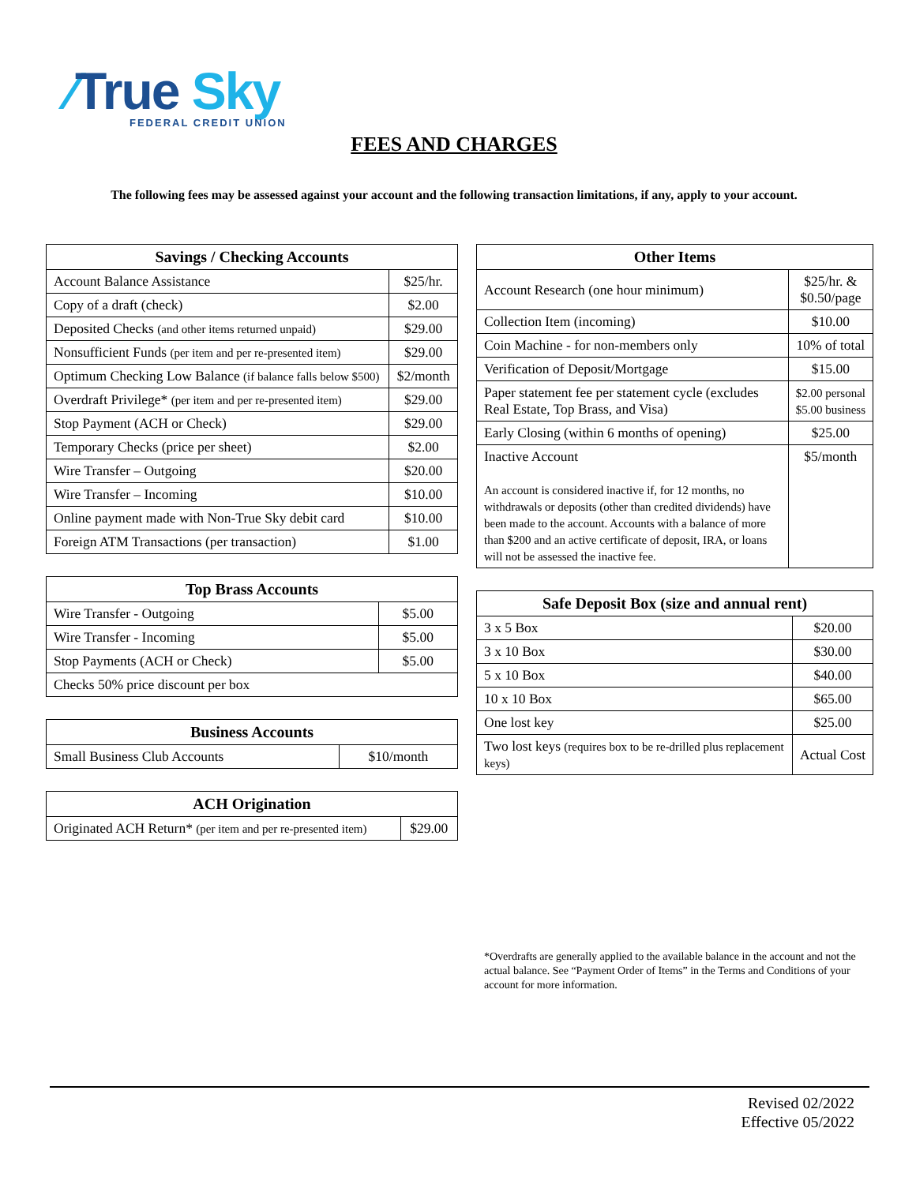⁄True Sky
FEDERAL CREDIT UNION
FEES AND CHARGES
The following fees may be assessed against your account and the following transaction limitations, if any, apply to your account.
| Savings / Checking Accounts | |
| --- | --- |
| Account Balance Assistance | $25/hr. |
| Copy of a draft (check) | $2.00 |
| Deposited Checks (and other items returned unpaid) | $29.00 |
| Nonsufficient Funds (per item and per re-presented item) | $29.00 |
| Optimum Checking Low Balance (if balance falls below $500) | $2/month |
| Overdraft Privilege* (per item and per re-presented item) | $29.00 |
| Stop Payment (ACH or Check) | $29.00 |
| Temporary Checks (price per sheet) | $2.00 |
| Wire Transfer – Outgoing | $20.00 |
| Wire Transfer – Incoming | $10.00 |
| Online payment made with Non-True Sky debit card | $10.00 |
| Foreign ATM Transactions (per transaction) | $1.00 |
| Top Brass Accounts | |
| --- | --- |
| Wire Transfer - Outgoing | $5.00 |
| Wire Transfer - Incoming | $5.00 |
| Stop Payments (ACH or Check) | $5.00 |
| Checks 50% price discount per box | |
| Business Accounts | |
| --- | --- |
| Small Business Club Accounts | $10/month |
| ACH Origination | |
| --- | --- |
| Originated ACH Return* (per item and per re-presented item) | $29.00 |
| Other Items | |
| --- | --- |
| Account Research (one hour minimum) | $25/hr. & $0.50/page |
| Collection Item (incoming) | $10.00 |
| Coin Machine - for non-members only | 10% of total |
| Verification of Deposit/Mortgage | $15.00 |
| Paper statement fee per statement cycle (excludes Real Estate, Top Brass, and Visa) | $2.00 personal $5.00 business |
| Early Closing (within 6 months of opening) | $25.00 |
| Inactive Account An account is considered inactive if, for 12 months, no withdrawals or deposits (other than credited dividends) have been made to the account. Accounts with a balance of more than $200 and an active certificate of deposit, IRA, or loans will not be assessed the inactive fee. | $5/month |
| Safe Deposit Box (size and annual rent) | |
| --- | --- |
| 3 x 5 Box | $20.00 |
| 3 x 10 Box | $30.00 |
| 5 x 10 Box | $40.00 |
| 10 x 10 Box | $65.00 |
| One lost key | $25.00 |
| Two lost keys (requires box to be re-drilled plus replacement keys) | Actual Cost |
*Overdrafts are generally applied to the available balance in the account and not the actual balance. See “Payment Order of Items” in the Terms and Conditions of your account for more information.
Revised 02/2022
Effective 05/2022